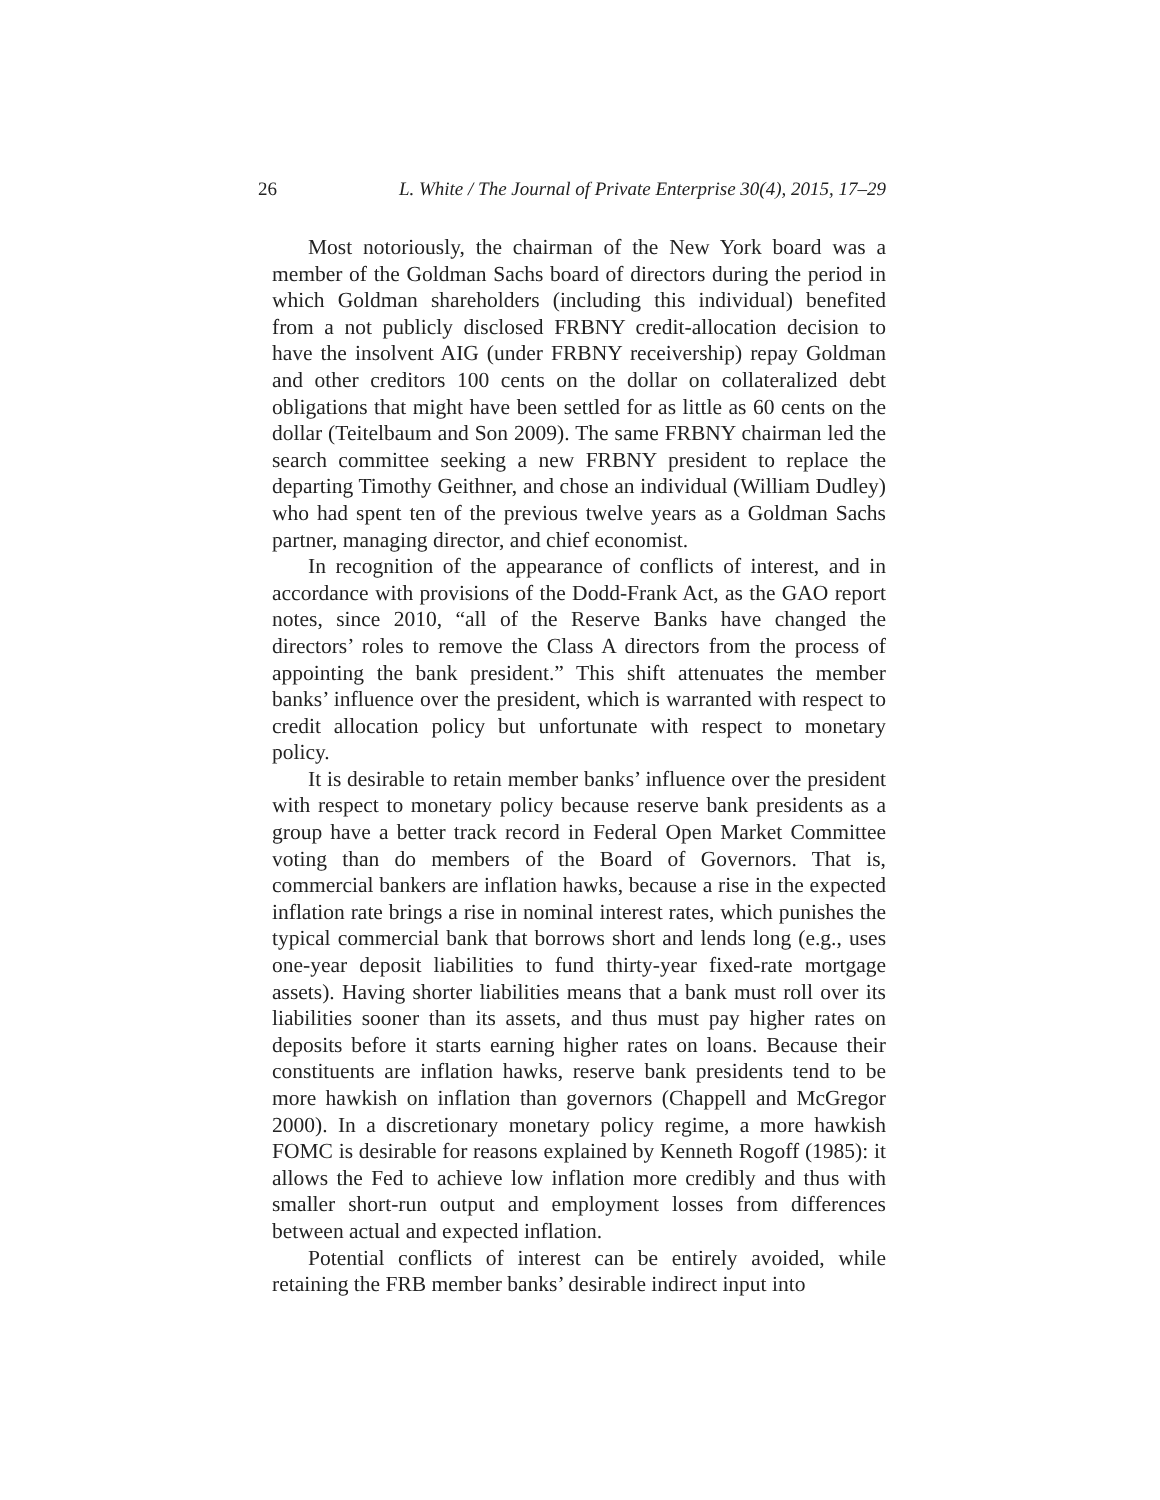26 L. White / The Journal of Private Enterprise 30(4), 2015, 17–29
Most notoriously, the chairman of the New York board was a member of the Goldman Sachs board of directors during the period in which Goldman shareholders (including this individual) benefited from a not publicly disclosed FRBNY credit-allocation decision to have the insolvent AIG (under FRBNY receivership) repay Goldman and other creditors 100 cents on the dollar on collateralized debt obligations that might have been settled for as little as 60 cents on the dollar (Teitelbaum and Son 2009). The same FRBNY chairman led the search committee seeking a new FRBNY president to replace the departing Timothy Geithner, and chose an individual (William Dudley) who had spent ten of the previous twelve years as a Goldman Sachs partner, managing director, and chief economist.
In recognition of the appearance of conflicts of interest, and in accordance with provisions of the Dodd-Frank Act, as the GAO report notes, since 2010, “all of the Reserve Banks have changed the directors’ roles to remove the Class A directors from the process of appointing the bank president.” This shift attenuates the member banks’ influence over the president, which is warranted with respect to credit allocation policy but unfortunate with respect to monetary policy.
It is desirable to retain member banks’ influence over the president with respect to monetary policy because reserve bank presidents as a group have a better track record in Federal Open Market Committee voting than do members of the Board of Governors. That is, commercial bankers are inflation hawks, because a rise in the expected inflation rate brings a rise in nominal interest rates, which punishes the typical commercial bank that borrows short and lends long (e.g., uses one-year deposit liabilities to fund thirty-year fixed-rate mortgage assets). Having shorter liabilities means that a bank must roll over its liabilities sooner than its assets, and thus must pay higher rates on deposits before it starts earning higher rates on loans. Because their constituents are inflation hawks, reserve bank presidents tend to be more hawkish on inflation than governors (Chappell and McGregor 2000). In a discretionary monetary policy regime, a more hawkish FOMC is desirable for reasons explained by Kenneth Rogoff (1985): it allows the Fed to achieve low inflation more credibly and thus with smaller short-run output and employment losses from differences between actual and expected inflation.
Potential conflicts of interest can be entirely avoided, while retaining the FRB member banks’ desirable indirect input into